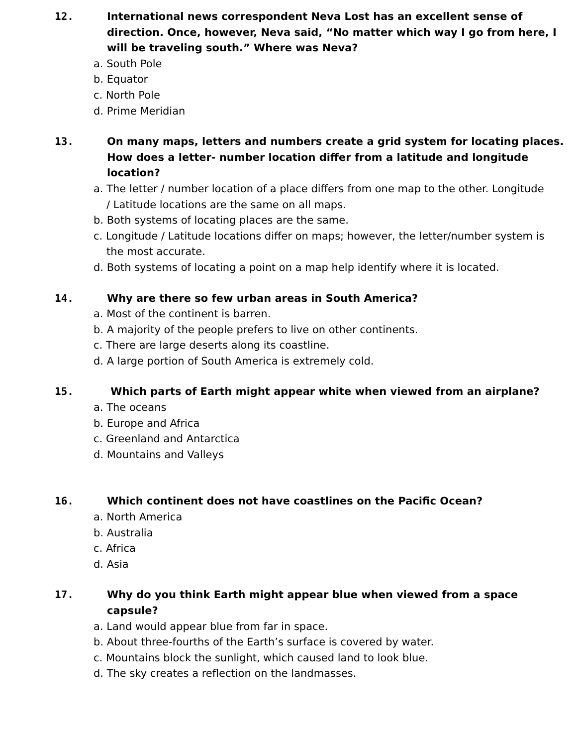12. International news correspondent Neva Lost has an excellent sense of direction. Once, however, Neva said, “No matter which way I go from here, I will be traveling south.” Where was Neva?
a. South Pole
b. Equator
c. North Pole
d. Prime Meridian
13. On many maps, letters and numbers create a grid system for locating places. How does a letter- number location differ from a latitude and longitude location?
a. The letter / number location of a place differs from one map to the other. Longitude / Latitude locations are the same on all maps.
b. Both systems of locating places are the same.
c. Longitude / Latitude locations differ on maps; however, the letter/number system is the most accurate.
d. Both systems of locating a point on a map help identify where it is located.
14. Why are there so few urban areas in South America?
a. Most of the continent is barren.
b. A majority of the people prefers to live on other continents.
c. There are large deserts along its coastline.
d. A large portion of South America is extremely cold.
15. Which parts of Earth might appear white when viewed from an airplane?
a. The oceans
b. Europe and Africa
c. Greenland and Antarctica
d. Mountains and Valleys
16. Which continent does not have coastlines on the Pacific Ocean?
a. North America
b. Australia
c. Africa
d. Asia
17. Why do you think Earth might appear blue when viewed from a space capsule?
a. Land would appear blue from far in space.
b. About three-fourths of the Earth’s surface is covered by water.
c. Mountains block the sunlight, which caused land to look blue.
d. The sky creates a reflection on the landmasses.